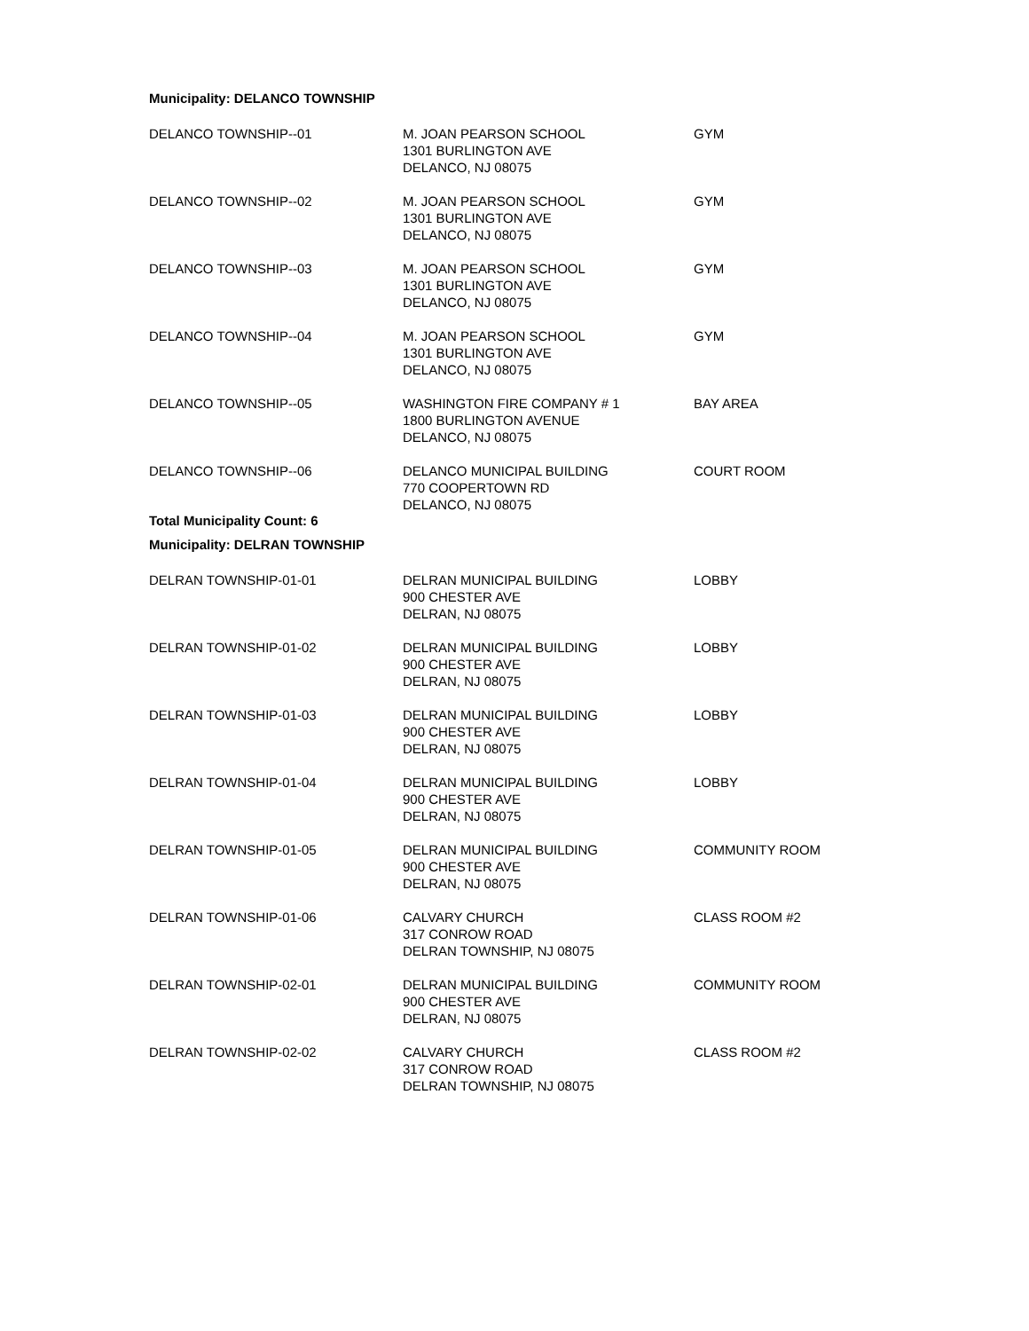Municipality: DELANCO TOWNSHIP
| DELANCO TOWNSHIP--01 | M. JOAN PEARSON SCHOOL 1301 BURLINGTON AVE DELANCO, NJ 08075 | GYM |
| DELANCO TOWNSHIP--02 | M. JOAN PEARSON SCHOOL 1301 BURLINGTON AVE DELANCO, NJ 08075 | GYM |
| DELANCO TOWNSHIP--03 | M. JOAN PEARSON SCHOOL 1301 BURLINGTON AVE DELANCO, NJ 08075 | GYM |
| DELANCO TOWNSHIP--04 | M. JOAN PEARSON SCHOOL 1301 BURLINGTON AVE DELANCO, NJ 08075 | GYM |
| DELANCO TOWNSHIP--05 | WASHINGTON FIRE COMPANY # 1 1800 BURLINGTON AVENUE DELANCO, NJ 08075 | BAY AREA |
| DELANCO TOWNSHIP--06 | DELANCO MUNICIPAL BUILDING 770 COOPERTOWN RD DELANCO, NJ 08075 | COURT ROOM |
Total Municipality Count: 6
Municipality: DELRAN TOWNSHIP
| DELRAN TOWNSHIP-01-01 | DELRAN MUNICIPAL BUILDING 900 CHESTER AVE DELRAN, NJ 08075 | LOBBY |
| DELRAN TOWNSHIP-01-02 | DELRAN MUNICIPAL BUILDING 900 CHESTER AVE DELRAN, NJ 08075 | LOBBY |
| DELRAN TOWNSHIP-01-03 | DELRAN MUNICIPAL BUILDING 900 CHESTER AVE DELRAN, NJ 08075 | LOBBY |
| DELRAN TOWNSHIP-01-04 | DELRAN MUNICIPAL BUILDING 900 CHESTER AVE DELRAN, NJ 08075 | LOBBY |
| DELRAN TOWNSHIP-01-05 | DELRAN MUNICIPAL BUILDING 900 CHESTER AVE DELRAN, NJ 08075 | COMMUNITY ROOM |
| DELRAN TOWNSHIP-01-06 | CALVARY CHURCH 317 CONROW ROAD DELRAN TOWNSHIP, NJ 08075 | CLASS ROOM #2 |
| DELRAN TOWNSHIP-02-01 | DELRAN MUNICIPAL BUILDING 900 CHESTER AVE DELRAN, NJ 08075 | COMMUNITY ROOM |
| DELRAN TOWNSHIP-02-02 | CALVARY CHURCH 317 CONROW ROAD DELRAN TOWNSHIP, NJ 08075 | CLASS ROOM #2 |